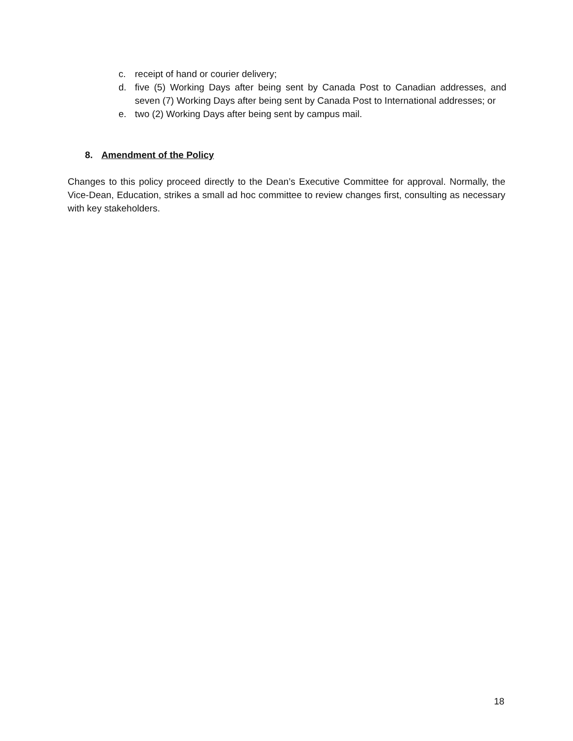c. receipt of hand or courier delivery;
d. five (5) Working Days after being sent by Canada Post to Canadian addresses, and seven (7) Working Days after being sent by Canada Post to International addresses; or
e. two (2) Working Days after being sent by campus mail.
8. Amendment of the Policy
Changes to this policy proceed directly to the Dean’s Executive Committee for approval. Normally, the Vice-Dean, Education, strikes a small ad hoc committee to review changes first, consulting as necessary with key stakeholders.
18